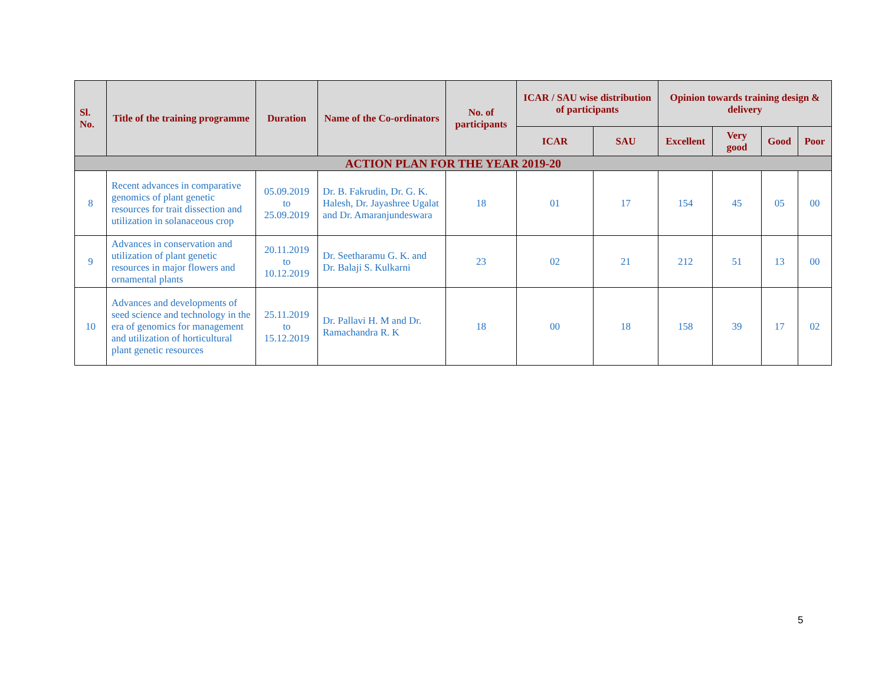| Sl. No. | Title of the training programme | Duration | Name of the Co-ordinators | No. of participants | ICAR / SAU wise distribution of participants | | Opinion towards training design & delivery | | | |
| --- | --- | --- | --- | --- | --- | --- | --- | --- | --- | --- |
| | | | | | ICAR | SAU | Excellent | Very good | Good | Poor |
| ACTION PLAN FOR THE YEAR 2019-20 | | | | | | | | | | |
| 8 | Recent advances in comparative genomics of plant genetic resources for trait dissection and utilization in solanaceous crop | 05.09.2019 to 25.09.2019 | Dr. B. Fakrudin, Dr. G. K. Halesh, Dr. Jayashree Ugalat and Dr. Amaranjundeswara | 18 | 01 | 17 | 154 | 45 | 05 | 00 |
| 9 | Advances in conservation and utilization of plant genetic resources in major flowers and ornamental plants | 20.11.2019 to 10.12.2019 | Dr. Seetharamu G. K. and Dr. Balaji S. Kulkarni | 23 | 02 | 21 | 212 | 51 | 13 | 00 |
| 10 | Advances and developments of seed science and technology in the era of genomics for management and utilization of horticultural plant genetic resources | 25.11.2019 to 15.12.2019 | Dr. Pallavi H. M and Dr. Ramachandra R. K | 18 | 00 | 18 | 158 | 39 | 17 | 02 |
5